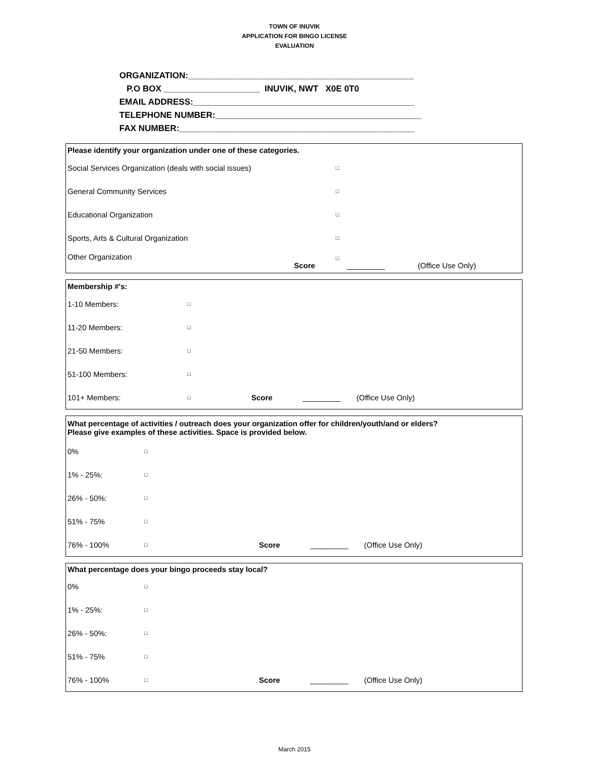TOWN OF INUVIK
APPLICATION FOR BINGO LICENSE
EVALUATION
ORGANIZATION:_______________________________________________ P.O BOX ____________________ INUVIK, NWT X0E 0T0 EMAIL ADDRESS:______________________________________________ TELEPHONE NUMBER:___________________________________________ FAX NUMBER:_________________________________________________
| Please identify your organization under one of these categories. | | | | |
| Social Services Organization (deals with social issues) | | □ | | |
| General Community Services | | □ | | |
| Educational Organization | | □ | | |
| Sports, Arts & Cultural Organization | | □ | | |
| Other Organization | Score | □ | _________ | (Office Use Only) |
| Membership #'s: | | | | |
| 1-10 Members: | □ | | | |
| 11-20 Members: | □ | | | |
| 21-50 Members: | □ | | | |
| 51-100 Members: | □ | | | |
| 101+ Members: | □ | Score | _________ | (Office Use Only) |
| What percentage of activities / outreach does your organization offer for children/youth/and or elders? Please give examples of these activities. Space is provided below. | | | | |
| 0% | □ | | | |
| 1% - 25%: | □ | | | |
| 26% - 50%: | □ | | | |
| 51% - 75% | □ | | | |
| 76% - 100% | □ | Score | _________ | (Office Use Only) |
| What percentage does your bingo proceeds stay local? | | | | |
| 0% | □ | | | |
| 1% - 25%: | □ | | | |
| 26% - 50%: | □ | | | |
| 51% - 75% | □ | | | |
| 76% - 100% | □ | Score | _________ | (Office Use Only) |
March 2015